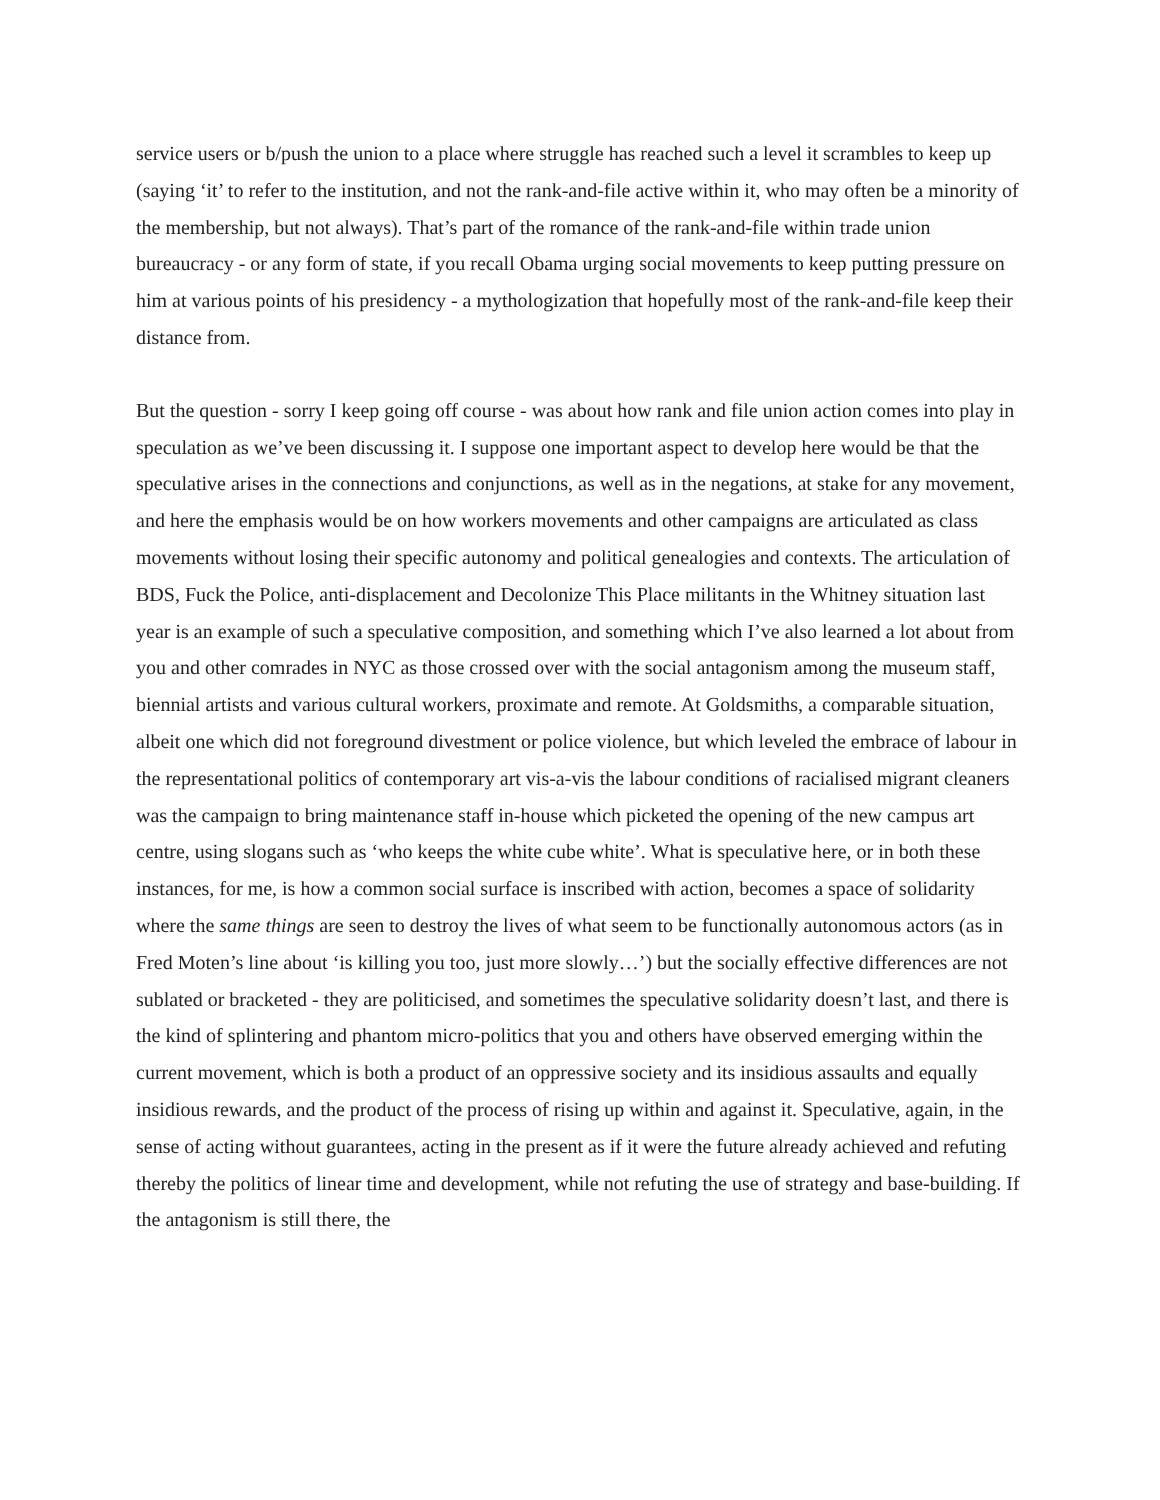service users or b/push the union to a place where struggle has reached such a level it scrambles to keep up (saying ‘it’ to refer to the institution, and not the rank-and-file active within it, who may often be a minority of the membership, but not always). That’s part of the romance of the rank-and-file within trade union bureaucracy - or any form of state, if you recall Obama urging social movements to keep putting pressure on him at various points of his presidency - a mythologization that hopefully most of the rank-and-file keep their distance from.
But the question - sorry I keep going off course - was about how rank and file union action comes into play in speculation as we’ve been discussing it. I suppose one important aspect to develop here would be that the speculative arises in the connections and conjunctions, as well as in the negations, at stake for any movement, and here the emphasis would be on how workers movements and other campaigns are articulated as class movements without losing their specific autonomy and political genealogies and contexts. The articulation of BDS, Fuck the Police, anti-displacement and Decolonize This Place militants in the Whitney situation last year is an example of such a speculative composition, and something which I’ve also learned a lot about from you and other comrades in NYC as those crossed over with the social antagonism among the museum staff, biennial artists and various cultural workers, proximate and remote. At Goldsmiths, a comparable situation, albeit one which did not foreground divestment or police violence, but which leveled the embrace of labour in the representational politics of contemporary art vis-a-vis the labour conditions of racialised migrant cleaners was the campaign to bring maintenance staff in-house which picketed the opening of the new campus art centre, using slogans such as ‘who keeps the white cube white’. What is speculative here, or in both these instances, for me, is how a common social surface is inscribed with action, becomes a space of solidarity where the same things are seen to destroy the lives of what seem to be functionally autonomous actors (as in Fred Moten’s line about ‘is killing you too, just more slowly…’) but the socially effective differences are not sublated or bracketed - they are politicised, and sometimes the speculative solidarity doesn’t last, and there is the kind of splintering and phantom micro-politics that you and others have observed emerging within the current movement, which is both a product of an oppressive society and its insidious assaults and equally insidious rewards, and the product of the process of rising up within and against it. Speculative, again, in the sense of acting without guarantees, acting in the present as if it were the future already achieved and refuting thereby the politics of linear time and development, while not refuting the use of strategy and base-building. If the antagonism is still there, the